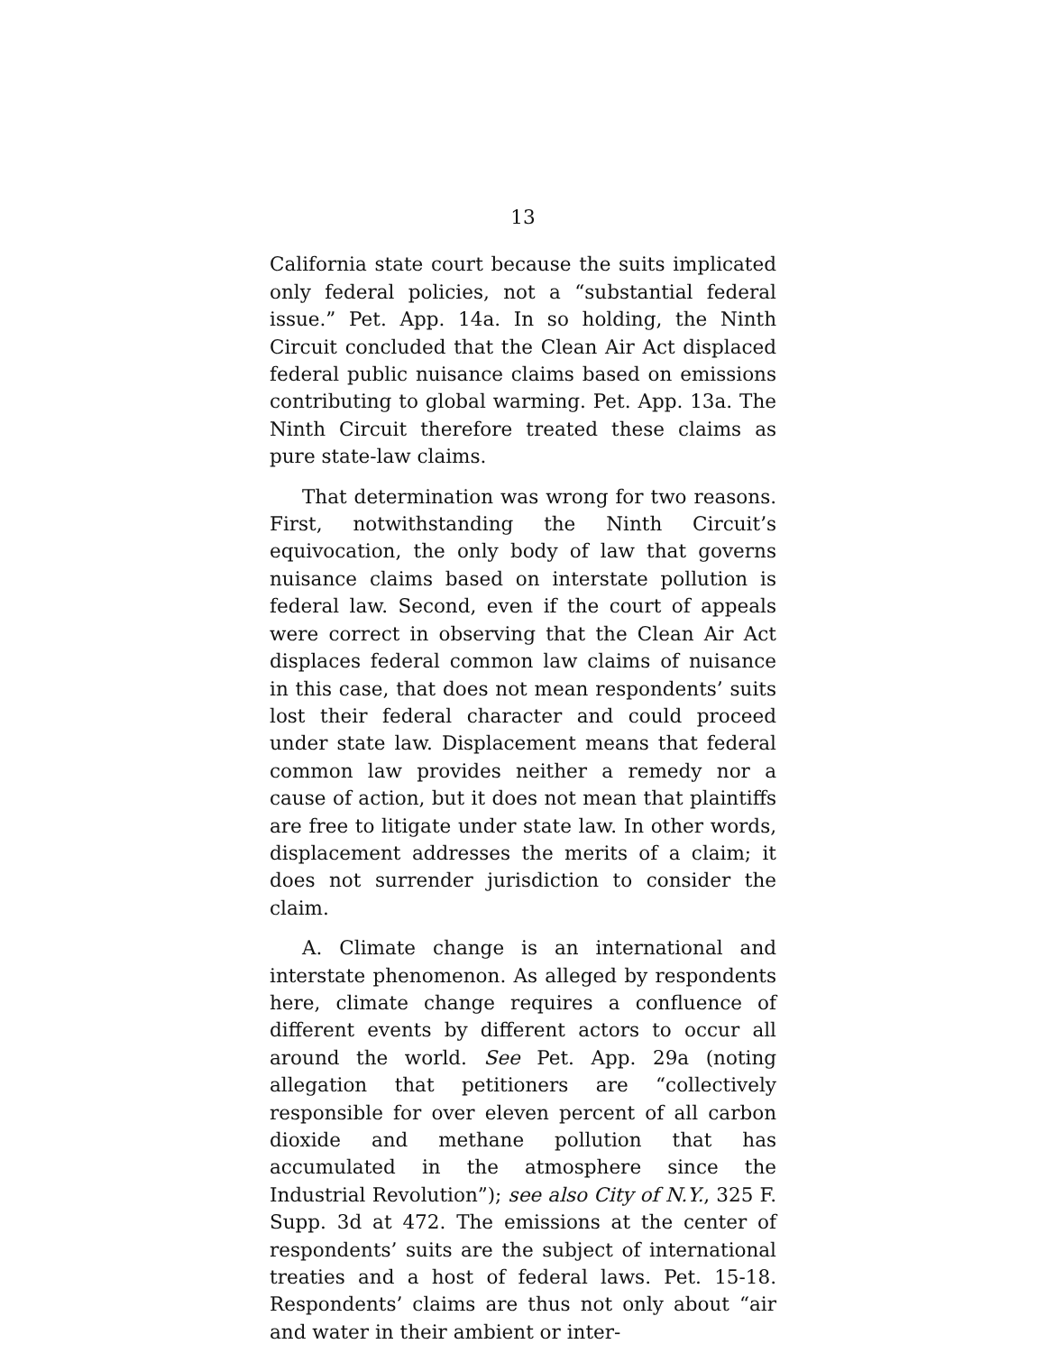13
California state court because the suits implicated only federal policies, not a “substantial federal issue.” Pet. App. 14a. In so holding, the Ninth Circuit concluded that the Clean Air Act displaced federal public nuisance claims based on emissions contributing to global warming. Pet. App. 13a. The Ninth Circuit therefore treated these claims as pure state-law claims.
That determination was wrong for two reasons. First, notwithstanding the Ninth Circuit’s equivocation, the only body of law that governs nuisance claims based on interstate pollution is federal law. Second, even if the court of appeals were correct in observing that the Clean Air Act displaces federal common law claims of nuisance in this case, that does not mean respondents’ suits lost their federal character and could proceed under state law. Displacement means that federal common law provides neither a remedy nor a cause of action, but it does not mean that plaintiffs are free to litigate under state law. In other words, displacement addresses the merits of a claim; it does not surrender jurisdiction to consider the claim.
A. Climate change is an international and interstate phenomenon. As alleged by respondents here, climate change requires a confluence of different events by different actors to occur all around the world. See Pet. App. 29a (noting allegation that petitioners are “collectively responsible for over eleven percent of all carbon dioxide and methane pollution that has accumulated in the atmosphere since the Industrial Revolution”); see also City of N.Y., 325 F. Supp. 3d at 472. The emissions at the center of respondents’ suits are the subject of international treaties and a host of federal laws. Pet. 15-18. Respondents’ claims are thus not only about “air and water in their ambient or inter-